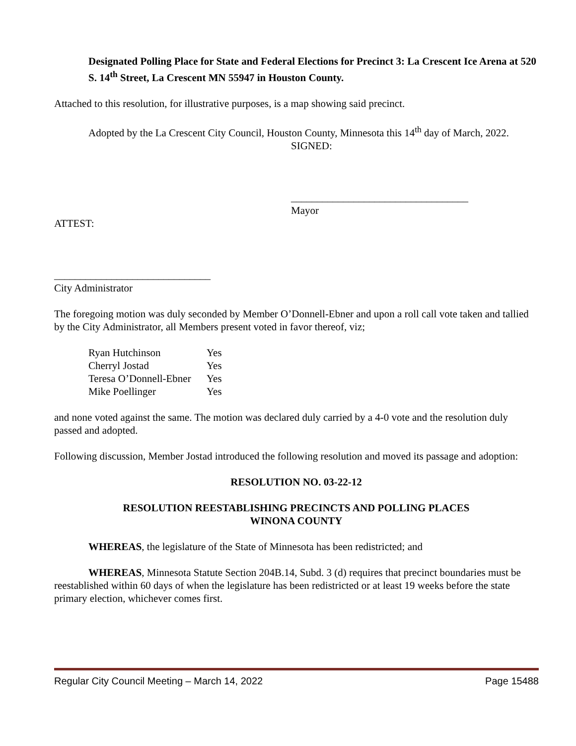Designated Polling Place for State and Federal Elections for Precinct 3: La Crescent Ice Arena at 520 S. 14<sup>th</sup> Street, La Crescent MN 55947 in Houston County.
Attached to this resolution, for illustrative purposes, is a map showing said precinct.
Adopted by the La Crescent City Council, Houston County, Minnesota this 14<sup>th</sup> day of March, 2022.
SIGNED:
__________________________________
Mayor
ATTEST:
______________________________
City Administrator
The foregoing motion was duly seconded by Member O’Donnell-Ebner and upon a roll call vote taken and tallied by the City Administrator, all Members present voted in favor thereof, viz;
| Ryan Hutchinson | Yes |
| Cherryl Jostad | Yes |
| Teresa O’Donnell-Ebner | Yes |
| Mike Poellinger | Yes |
and none voted against the same. The motion was declared duly carried by a 4-0 vote and the resolution duly passed and adopted.
Following discussion, Member Jostad introduced the following resolution and moved its passage and adoption:
RESOLUTION NO. 03-22-12
RESOLUTION REESTABLISHING PRECINCTS AND POLLING PLACES
WINONA COUNTY
WHEREAS, the legislature of the State of Minnesota has been redistricted; and
WHEREAS, Minnesota Statute Section 204B.14, Subd. 3 (d) requires that precinct boundaries must be reestablished within 60 days of when the legislature has been redistricted or at least 19 weeks before the state primary election, whichever comes first.
Regular City Council Meeting – March 14, 2022 Page 15488